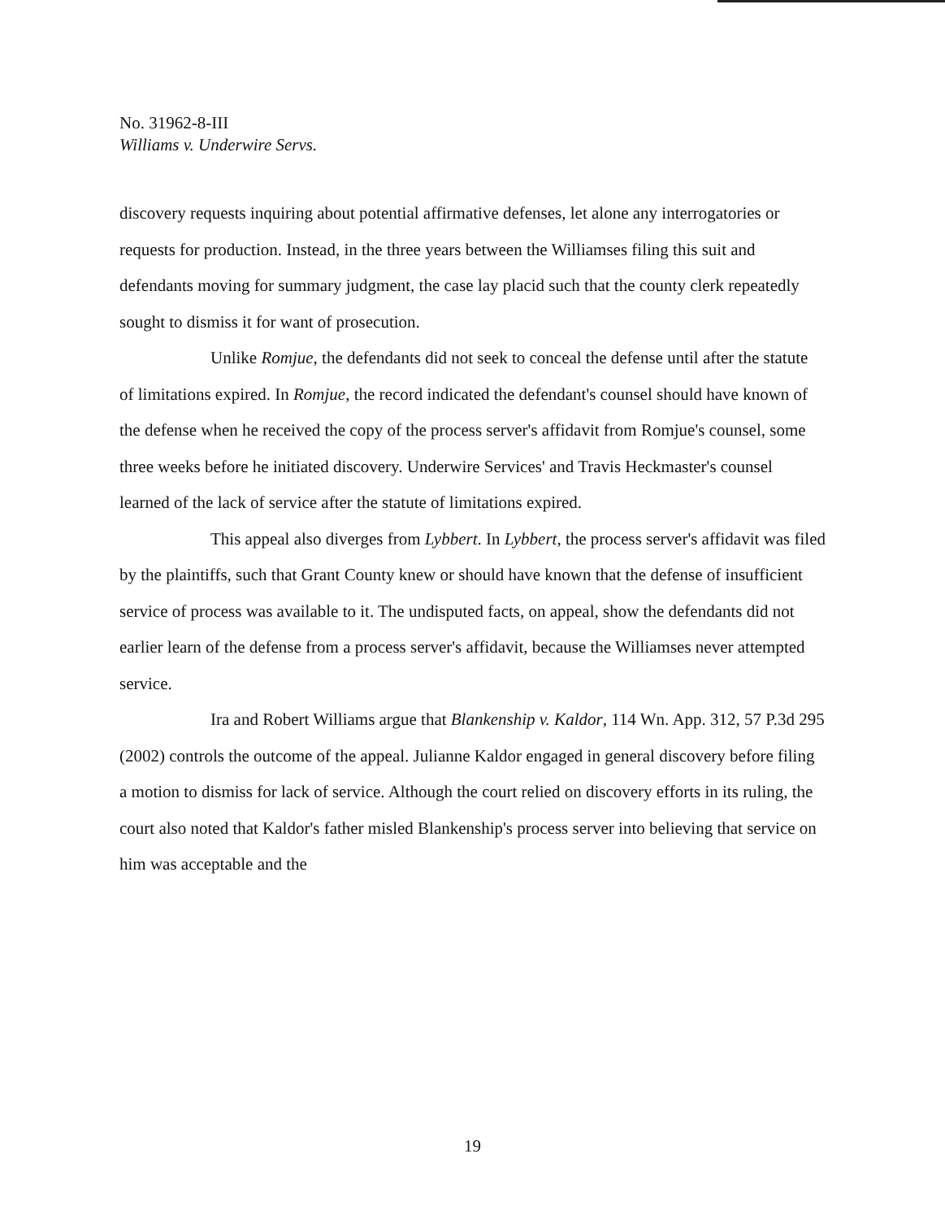No. 31962-8-III
Williams v. Underwire Servs.
discovery requests inquiring about potential affirmative defenses, let alone any interrogatories or requests for production. Instead, in the three years between the Williamses filing this suit and defendants moving for summary judgment, the case lay placid such that the county clerk repeatedly sought to dismiss it for want of prosecution.
Unlike Romjue, the defendants did not seek to conceal the defense until after the statute of limitations expired. In Romjue, the record indicated the defendant's counsel should have known of the defense when he received the copy of the process server's affidavit from Romjue's counsel, some three weeks before he initiated discovery. Underwire Services' and Travis Heckmaster's counsel learned of the lack of service after the statute of limitations expired.
This appeal also diverges from Lybbert. In Lybbert, the process server's affidavit was filed by the plaintiffs, such that Grant County knew or should have known that the defense of insufficient service of process was available to it. The undisputed facts, on appeal, show the defendants did not earlier learn of the defense from a process server's affidavit, because the Williamses never attempted service.
Ira and Robert Williams argue that Blankenship v. Kaldor, 114 Wn. App. 312, 57 P.3d 295 (2002) controls the outcome of the appeal. Julianne Kaldor engaged in general discovery before filing a motion to dismiss for lack of service. Although the court relied on discovery efforts in its ruling, the court also noted that Kaldor's father misled Blankenship's process server into believing that service on him was acceptable and the
19